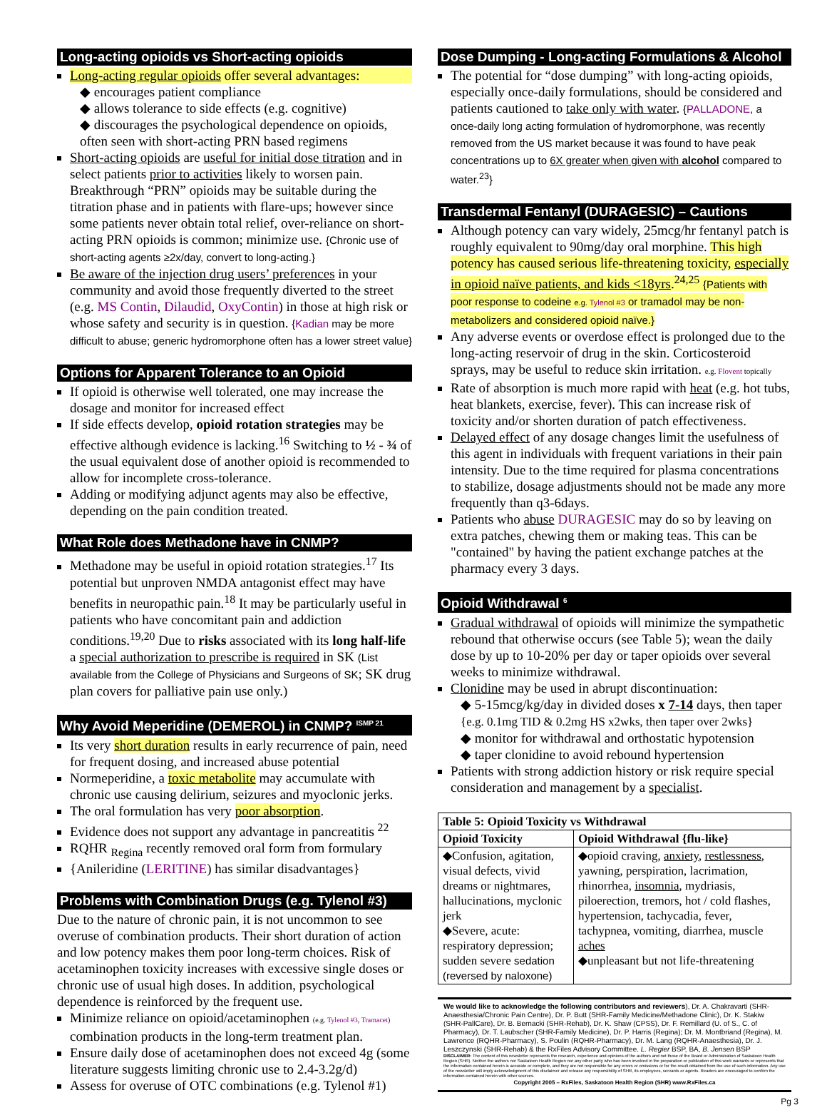Long-acting opioids vs Short-acting opioids
Long-acting regular opioids offer several advantages:
◆ encourages patient compliance
◆ allows tolerance to side effects (e.g. cognitive)
◆ discourages the psychological dependence on opioids, often seen with short-acting PRN based regimens
Short-acting opioids are useful for initial dose titration and in select patients prior to activities likely to worsen pain. Breakthrough “PRN” opioids may be suitable during the titration phase and in patients with flare-ups; however since some patients never obtain total relief, over-reliance on short-acting PRN opioids is common; minimize use. {Chronic use of short-acting agents ≥2x/day, convert to long-acting.}
Be aware of the injection drug users’ preferences in your community and avoid those frequently diverted to the street (e.g. MS Contin, Dilaudid, OxyContin) in those at high risk or whose safety and security is in question. {Kadian may be more difficult to abuse; generic hydromorphone often has a lower street value}
Options for Apparent Tolerance to an Opioid
If opioid is otherwise well tolerated, one may increase the dosage and monitor for increased effect
If side effects develop, opioid rotation strategies may be effective although evidence is lacking.<sup>16</sup> Switching to ½ - ¾ of the usual equivalent dose of another opioid is recommended to allow for incomplete cross-tolerance.
Adding or modifying adjunct agents may also be effective, depending on the pain condition treated.
What Role does Methadone have in CNMP?
Methadone may be useful in opioid rotation strategies.<sup>17</sup> Its potential but unproven NMDA antagonist effect may have benefits in neuropathic pain.<sup>18</sup> It may be particularly useful in patients who have concomitant pain and addiction conditions.<sup>19,20</sup> Due to risks associated with its long half-life a special authorization to prescribe is required in SK (List available from the College of Physicians and Surgeons of SK; SK drug plan covers for palliative pain use only.)
Why Avoid Meperidine (DEMEROL) in CNMP? <sup>ISMP 21</sup>
Its very short duration results in early recurrence of pain, need for frequent dosing, and increased abuse potential
Normeperidine, a toxic metabolite may accumulate with chronic use causing delirium, seizures and myoclonic jerks.
The oral formulation has very poor absorption.
Evidence does not support any advantage in pancreatitis <sup>22</sup>
RQHR <sub>Regina</sub> recently removed oral form from formulary
{Anileridine (LERITINE) has similar disadvantages}
Problems with Combination Drugs (e.g. Tylenol #3)
Due to the nature of chronic pain, it is not uncommon to see overuse of combination products. Their short duration of action and low potency makes them poor long-term choices. Risk of acetaminophen toxicity increases with excessive single doses or chronic use of usual high doses. In addition, psychological dependence is reinforced by the frequent use.
Minimize reliance on opioid/acetaminophen (e.g. Tylenol #3, Tramacet) combination products in the long-term treatment plan.
Ensure daily dose of acetaminophen does not exceed 4g (some literature suggests limiting chronic use to 2.4-3.2g/d)
Assess for overuse of OTC combinations (e.g. Tylenol #1)
Dose Dumping - Long-acting Formulations & Alcohol
The potential for “dose dumping” with long-acting opioids, especially once-daily formulations, should be considered and patients cautioned to take only with water. {PALLADONE, a once-daily long acting formulation of hydromorphone, was recently removed from the US market because it was found to have peak concentrations up to 6X greater when given with alcohol compared to water.<sup>23</sup>}
Transdermal Fentanyl (DURAGESIC) – Cautions
Although potency can vary widely, 25mcg/hr fentanyl patch is roughly equivalent to 90mg/day oral morphine. This high potency has caused serious life-threatening toxicity, especially in opioid naïve patients, and kids <18yrs.<sup>24,25</sup> {Patients with poor response to codeine e.g. Tylenol #3 or tramadol may be non-metabolizers and considered opioid naïve.}
Any adverse events or overdose effect is prolonged due to the long-acting reservoir of drug in the skin. Corticosteroid sprays, may be useful to reduce skin irritation. e.g. Flovent topically
Rate of absorption is much more rapid with heat (e.g. hot tubs, heat blankets, exercise, fever). This can increase risk of toxicity and/or shorten duration of patch effectiveness.
Delayed effect of any dosage changes limit the usefulness of this agent in individuals with frequent variations in their pain intensity. Due to the time required for plasma concentrations to stabilize, dosage adjustments should not be made any more frequently than q3-6days.
Patients who abuse DURAGESIC may do so by leaving on extra patches, chewing them or making teas. This can be "contained" by having the patient exchange patches at the pharmacy every 3 days.
Opioid Withdrawal <sup>6</sup>
Gradual withdrawal of opioids will minimize the sympathetic rebound that otherwise occurs (see Table 5); wean the daily dose by up to 10-20% per day or taper opioids over several weeks to minimize withdrawal.
Clonidine may be used in abrupt discontinuation:
◆ 5-15mcg/kg/day in divided doses x 7-14 days, then taper {e.g. 0.1mg TID & 0.2mg HS x2wks, then taper over 2wks}
◆ monitor for withdrawal and orthostatic hypotension
◆ taper clonidine to avoid rebound hypertension
Patients with strong addiction history or risk require special consideration and management by a specialist.
| Table 5: Opioid Toxicity vs Withdrawal | |
| --- | --- |
| Opioid Toxicity | Opioid Withdrawal {flu-like} |
| ◆Confusion, agitation, visual defects, vivid dreams or nightmares, hallucinations, myclonic jerk ◆Severe, acute: respiratory depression; sudden severe sedation (reversed by naloxone) | ◆opioid craving, anxiety , restlessness , yawning, perspiration, lacrimation, rhinorrhea, insomnia , mydriasis, piloerection, tremors, hot / cold flashes, hypertension, tachycadia, fever, tachypnea, vomiting, diarrhea, muscle aches ◆unpleasant but not life-threatening |
We would like to acknowledge the following contributors and reviewers), Dr. A. Chakravarti (SHR-Anaesthesia/Chronic Pain Centre), Dr. P. Butt (SHR-Family Medicine/Methadone Clinic), Dr. K. Stakiw (SHR-PallCare), Dr. B. Bernacki (SHR-Rehab), Dr. K. Shaw (CPSS), Dr. F. Remillard (U. of S., C. of Pharmacy), Dr. T. Laubscher (SHR-Family Medicine), Dr. P. Harris (Regina); Dr. M. Montbriand (Regina), M. Lawrence (RQHR-Pharmacy), S. Poulin (RQHR-Pharmacy), Dr. M. Lang (RQHR-Anaesthesia), Dr. J. Leszczynski (SHR-Rehab) & the RxFiles Advisory Committee. L. Regier BSP, BA, B. Jensen BSP
DISCLAIMER: The content of this newsletter represents the research, experience and opinions of the authors and not those of the Board or Administration of Saskatoon Health Region (SHR). Neither the authors nor Saskatoon Health Region nor any other party who has been involved in the preparation or publication of this work warrants or represents that the information contained herein is accurate or complete, and they are not responsible for any errors or omissions or for the result obtained from the use of such information. Any use of the newsletter will imply acknowledgment of this disclaimer and release any responsibility of SHR, its employees, servants or agents. Readers are encouraged to confirm the information contained herein with other sources.
Copyright 2005 – RxFiles, Saskatoon Health Region (SHR) www.RxFiles.ca
Pg 3